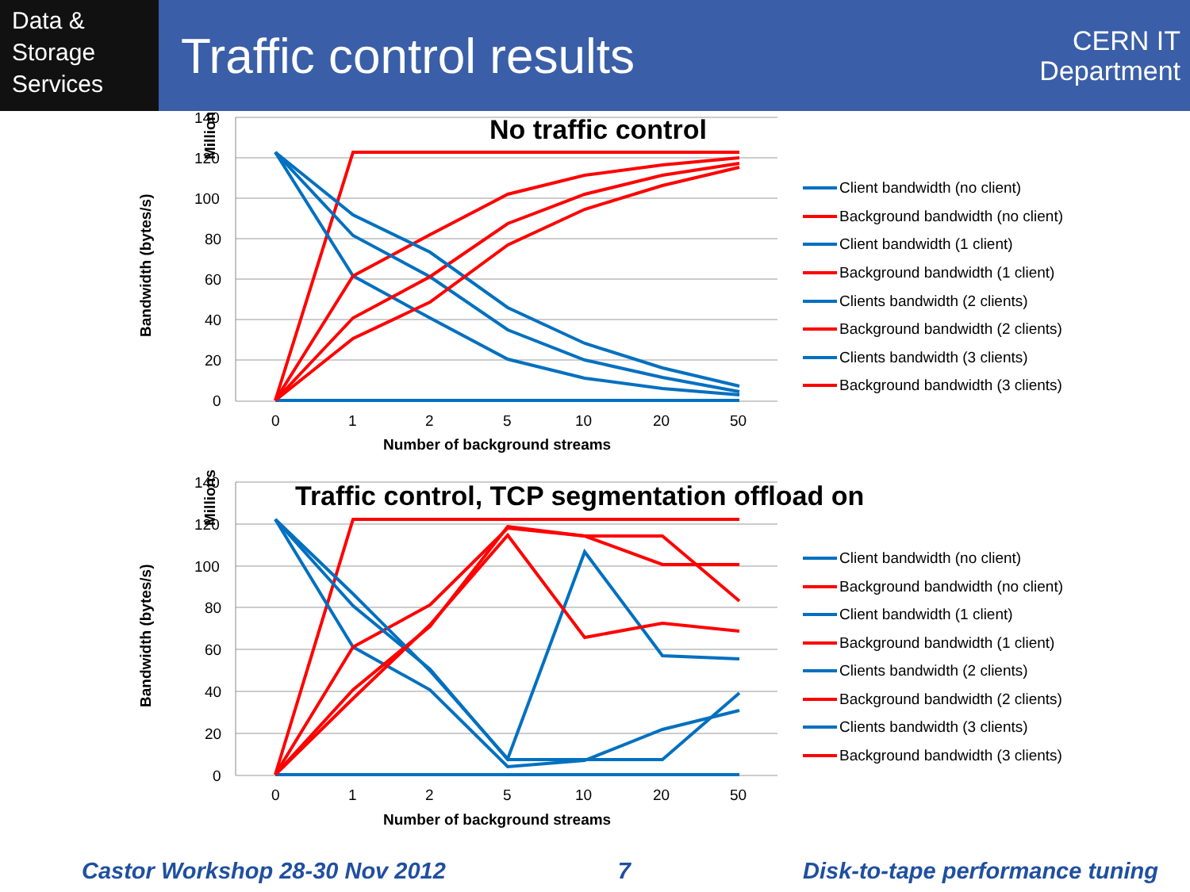Data &
Storage
Services
Traffic control results
CERN IT
Department
No traffic control
Millions
Bandwidth (bytes/s)
140
120
100
80
60
40
20
0
0
1
2
5
10
20
50
Number of background streams
Client bandwidth (no client)
Background bandwidth (no client)
Client bandwidth (1 client)
Background bandwidth (1 client)
Clients bandwidth (2 clients)
Background bandwidth (2 clients)
Clients bandwidth (3 clients)
Background bandwidth (3 clients)
Traffic control, TCP segmentation offload on
Millions
Bandwidth (bytes/s)
140
120
100
80
60
40
20
0
0
1
2
5
10
20
50
Number of background streams
Client bandwidth (no client)
Background bandwidth (no client)
Client bandwidth (1 client)
Background bandwidth (1 client)
Clients bandwidth (2 clients)
Background bandwidth (2 clients)
Clients bandwidth (3 clients)
Background bandwidth (3 clients)
Castor Workshop 28-30 Nov 2012 7 Disk-to-tape performance tuning